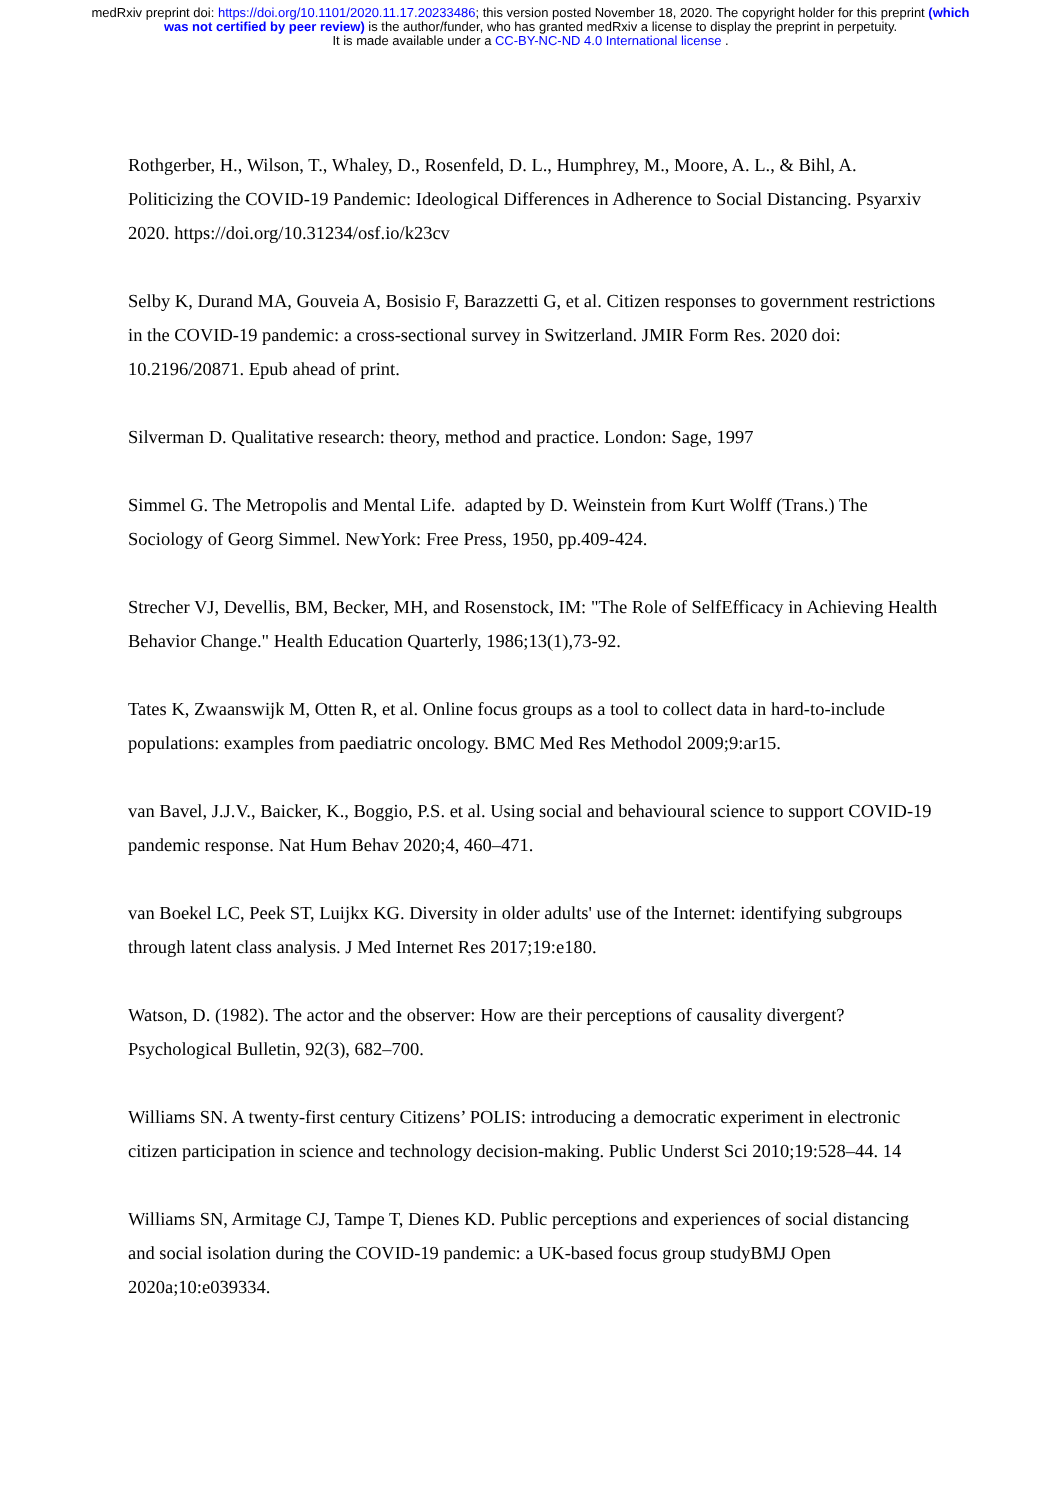medRxiv preprint doi: https://doi.org/10.1101/2020.11.17.20233486; this version posted November 18, 2020. The copyright holder for this preprint (which was not certified by peer review) is the author/funder, who has granted medRxiv a license to display the preprint in perpetuity.
It is made available under a CC-BY-NC-ND 4.0 International license .
Rothgerber, H., Wilson, T., Whaley, D., Rosenfeld, D. L., Humphrey, M., Moore, A. L., & Bihl, A. Politicizing the COVID-19 Pandemic: Ideological Differences in Adherence to Social Distancing. Psyarxiv 2020. https://doi.org/10.31234/osf.io/k23cv
Selby K, Durand MA, Gouveia A, Bosisio F, Barazzetti G, et al. Citizen responses to government restrictions in the COVID-19 pandemic: a cross-sectional survey in Switzerland. JMIR Form Res. 2020 doi: 10.2196/20871. Epub ahead of print.
Silverman D. Qualitative research: theory, method and practice. London: Sage, 1997
Simmel G. The Metropolis and Mental Life. adapted by D. Weinstein from Kurt Wolff (Trans.) The Sociology of Georg Simmel. NewYork: Free Press, 1950, pp.409-424.
Strecher VJ, Devellis, BM, Becker, MH, and Rosenstock, IM: "The Role of SelfEfficacy in Achieving Health Behavior Change." Health Education Quarterly, 1986;13(1),73-92.
Tates K, Zwaanswijk M, Otten R, et al. Online focus groups as a tool to collect data in hard-to-include populations: examples from paediatric oncology. BMC Med Res Methodol 2009;9:ar15.
van Bavel, J.J.V., Baicker, K., Boggio, P.S. et al. Using social and behavioural science to support COVID-19 pandemic response. Nat Hum Behav 2020;4, 460–471.
van Boekel LC, Peek ST, Luijkx KG. Diversity in older adults' use of the Internet: identifying subgroups through latent class analysis. J Med Internet Res 2017;19:e180.
Watson, D. (1982). The actor and the observer: How are their perceptions of causality divergent? Psychological Bulletin, 92(3), 682–700.
Williams SN. A twenty-first century Citizens’ POLIS: introducing a democratic experiment in electronic citizen participation in science and technology decision-making. Public Underst Sci 2010;19:528–44. 14
Williams SN, Armitage CJ, Tampe T, Dienes KD. Public perceptions and experiences of social distancing and social isolation during the COVID-19 pandemic: a UK-based focus group studyBMJ Open 2020a;10:e039334.